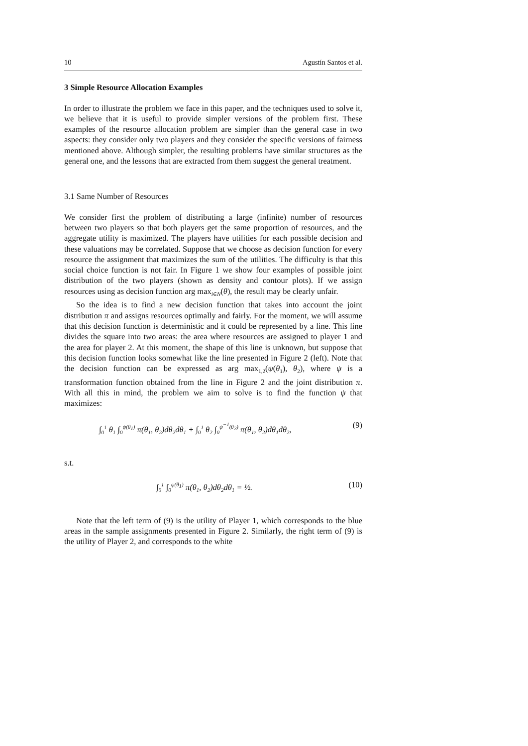10 Agustín Santos et al.
3 Simple Resource Allocation Examples
In order to illustrate the problem we face in this paper, and the techniques used to solve it, we believe that it is useful to provide simpler versions of the problem first. These examples of the resource allocation problem are simpler than the general case in two aspects: they consider only two players and they consider the specific versions of fairness mentioned above. Although simpler, the resulting problems have similar structures as the general one, and the lessons that are extracted from them suggest the general treatment.
3.1 Same Number of Resources
We consider first the problem of distributing a large (infinite) number of resources between two players so that both players get the same proportion of resources, and the aggregate utility is maximized. The players have utilities for each possible decision and these valuations may be correlated. Suppose that we choose as decision function for every resource the assignment that maximizes the sum of the utilities. The difficulty is that this social choice function is not fair. In Figure 1 we show four examples of possible joint distribution of the two players (shown as density and contour plots). If we assign resources using as decision function arg max<sub>i∈N</sub>(θ), the result may be clearly unfair.
So the idea is to find a new decision function that takes into account the joint distribution π and assigns resources optimally and fairly. For the moment, we will assume that this decision function is deterministic and it could be represented by a line. This line divides the square into two areas: the area where resources are assigned to player 1 and the area for player 2. At this moment, the shape of this line is unknown, but suppose that this decision function looks somewhat like the line presented in Figure 2 (left). Note that the decision function can be expressed as arg max<sub>1,2</sub>(ψ(θ<sub>1</sub>), θ<sub>2</sub>), where ψ is a transformation function obtained from the line in Figure 2 and the joint distribution π. With all this in mind, the problem we aim to solve is to find the function ψ that maximizes:
∫<sub>0</sub><sup>1</sup> θ<sub>1</sub> ∫<sub>0</sub><sup>ψ(θ<sub>1</sub>)</sup> π(θ<sub>1</sub>, θ<sub>2</sub>)dθ<sub>2</sub>dθ<sub>1</sub> + ∫<sub>0</sub><sup>1</sup> θ<sub>2</sub> ∫<sub>0</sub><sup>ψ<sup>−1</sup>(θ<sub>2</sub>)</sup> π(θ<sub>1</sub>, θ<sub>2</sub>)dθ<sub>1</sub>dθ<sub>2</sub>, (9)
s.t.
∫<sub>0</sub><sup>1</sup> ∫<sub>0</sub><sup>ψ(θ<sub>1</sub>)</sup> π(θ<sub>1</sub>, θ<sub>2</sub>)dθ<sub>2</sub>dθ<sub>1</sub> = ½. (10)
Note that the left term of (9) is the utility of Player 1, which corresponds to the blue areas in the sample assignments presented in Figure 2. Similarly, the right term of (9) is the utility of Player 2, and corresponds to the white